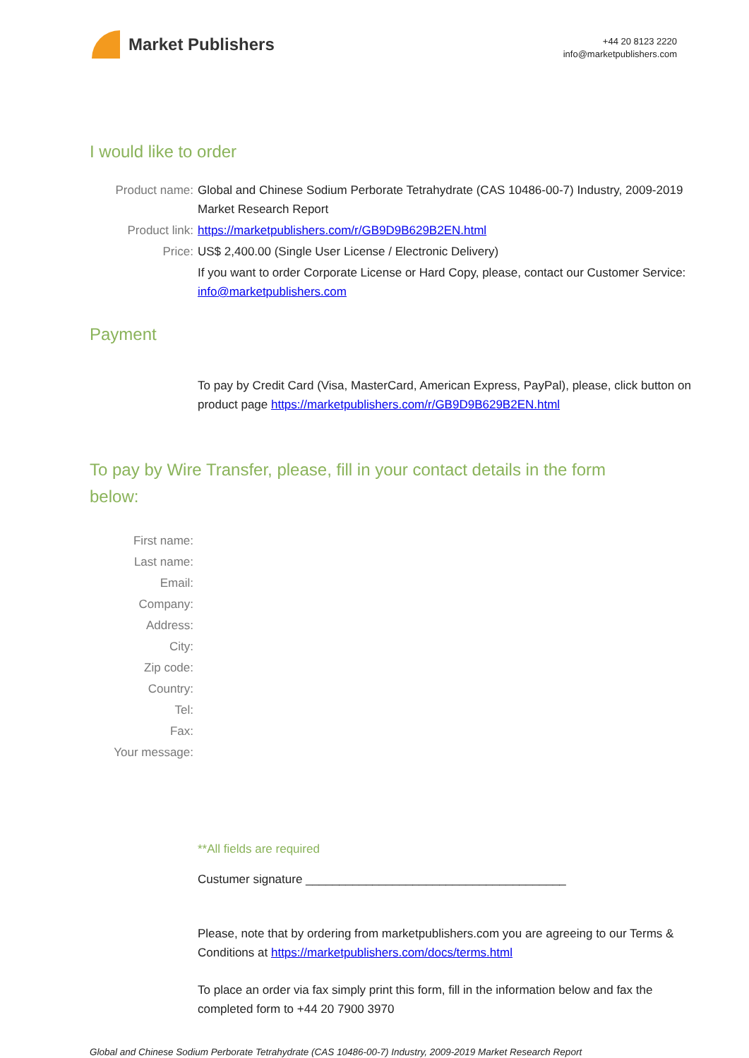Market Publishers
+44 20 8123 2220
info@marketpublishers.com
I would like to order
Product name: Global and Chinese Sodium Perborate Tetrahydrate (CAS 10486-00-7) Industry, 2009-2019 Market Research Report
Product link: https://marketpublishers.com/r/GB9D9B629B2EN.html
Price: US$ 2,400.00 (Single User License / Electronic Delivery)
If you want to order Corporate License or Hard Copy, please, contact our Customer Service:
info@marketpublishers.com
Payment
To pay by Credit Card (Visa, MasterCard, American Express, PayPal), please, click button on product page https://marketpublishers.com/r/GB9D9B629B2EN.html
To pay by Wire Transfer, please, fill in your contact details in the form below:
First name:
Last name:
Email:
Company:
Address:
City:
Zip code:
Country:
Tel:
Fax:
Your message:
**All fields are required
Custumer signature _______________________________________
Please, note that by ordering from marketpublishers.com you are agreeing to our Terms & Conditions at https://marketpublishers.com/docs/terms.html
To place an order via fax simply print this form, fill in the information below and fax the completed form to +44 20 7900 3970
Global and Chinese Sodium Perborate Tetrahydrate (CAS 10486-00-7) Industry, 2009-2019 Market Research Report